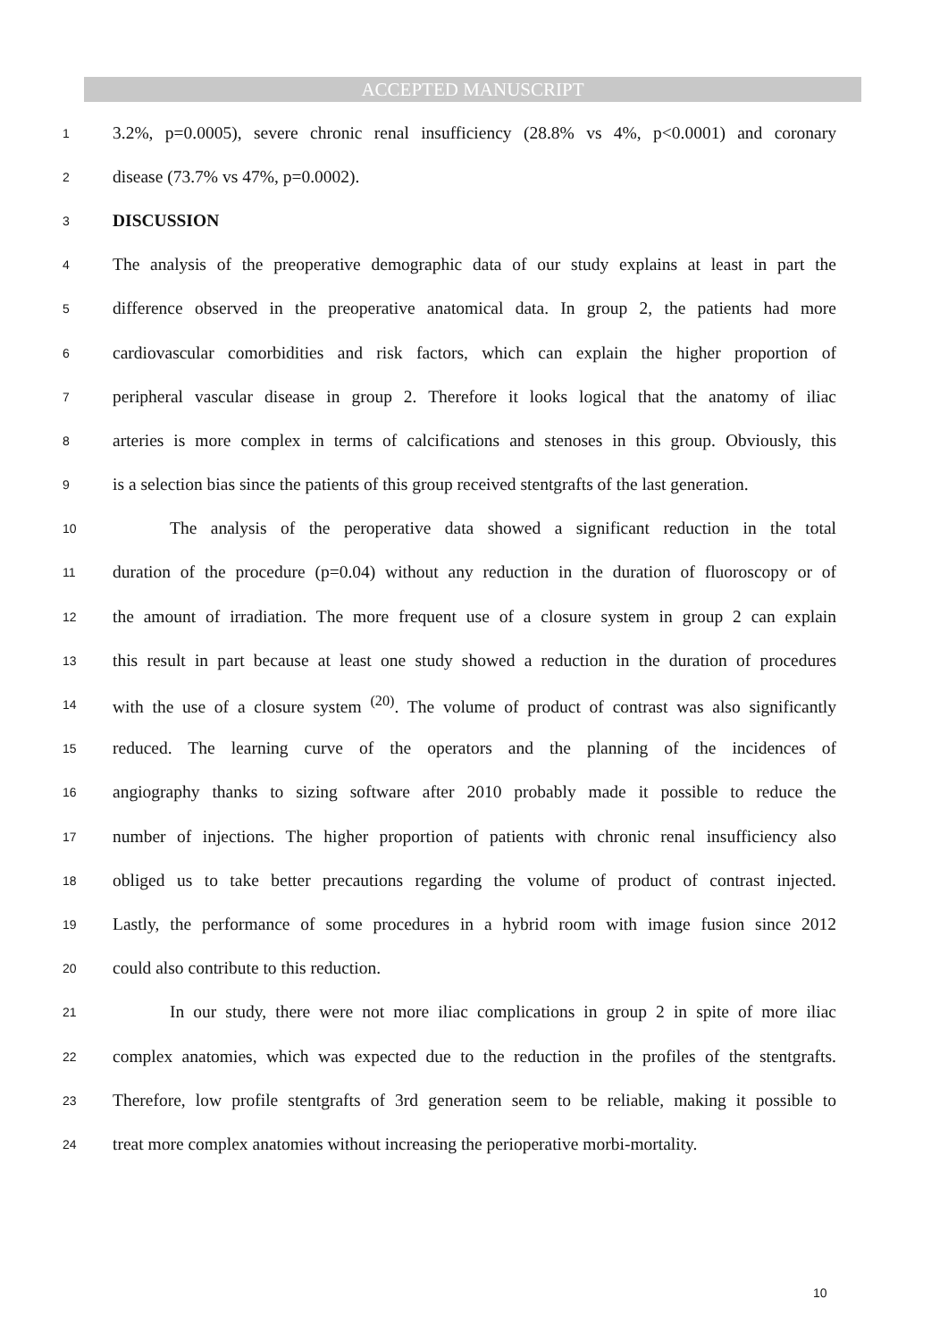ACCEPTED MANUSCRIPT
1 3.2%, p=0.0005), severe chronic renal insufficiency (28.8% vs 4%, p<0.0001) and coronary
2 disease (73.7% vs 47%, p=0.0002).
3 DISCUSSION
4 The analysis of the preoperative demographic data of our study explains at least in part the
5 difference observed in the preoperative anatomical data. In group 2, the patients had more
6 cardiovascular comorbidities and risk factors, which can explain the higher proportion of
7 peripheral vascular disease in group 2. Therefore it looks logical that the anatomy of iliac
8 arteries is more complex in terms of calcifications and stenoses in this group. Obviously, this
9 is a selection bias since the patients of this group received stentgrafts of the last generation.
10 The analysis of the peroperative data showed a significant reduction in the total
11 duration of the procedure (p=0.04) without any reduction in the duration of fluoroscopy or of
12 the amount of irradiation. The more frequent use of a closure system in group 2 can explain
13 this result in part because at least one study showed a reduction in the duration of procedures
14 with the use of a closure system <sup>(20)</sup>. The volume of product of contrast was also significantly
15 reduced. The learning curve of the operators and the planning of the incidences of
16 angiography thanks to sizing software after 2010 probably made it possible to reduce the
17 number of injections. The higher proportion of patients with chronic renal insufficiency also
18 obliged us to take better precautions regarding the volume of product of contrast injected.
19 Lastly, the performance of some procedures in a hybrid room with image fusion since 2012
20 could also contribute to this reduction.
21 In our study, there were not more iliac complications in group 2 in spite of more iliac
22 complex anatomies, which was expected due to the reduction in the profiles of the stentgrafts.
23 Therefore, low profile stentgrafts of 3rd generation seem to be reliable, making it possible to
24 treat more complex anatomies without increasing the perioperative morbi-mortality.
10